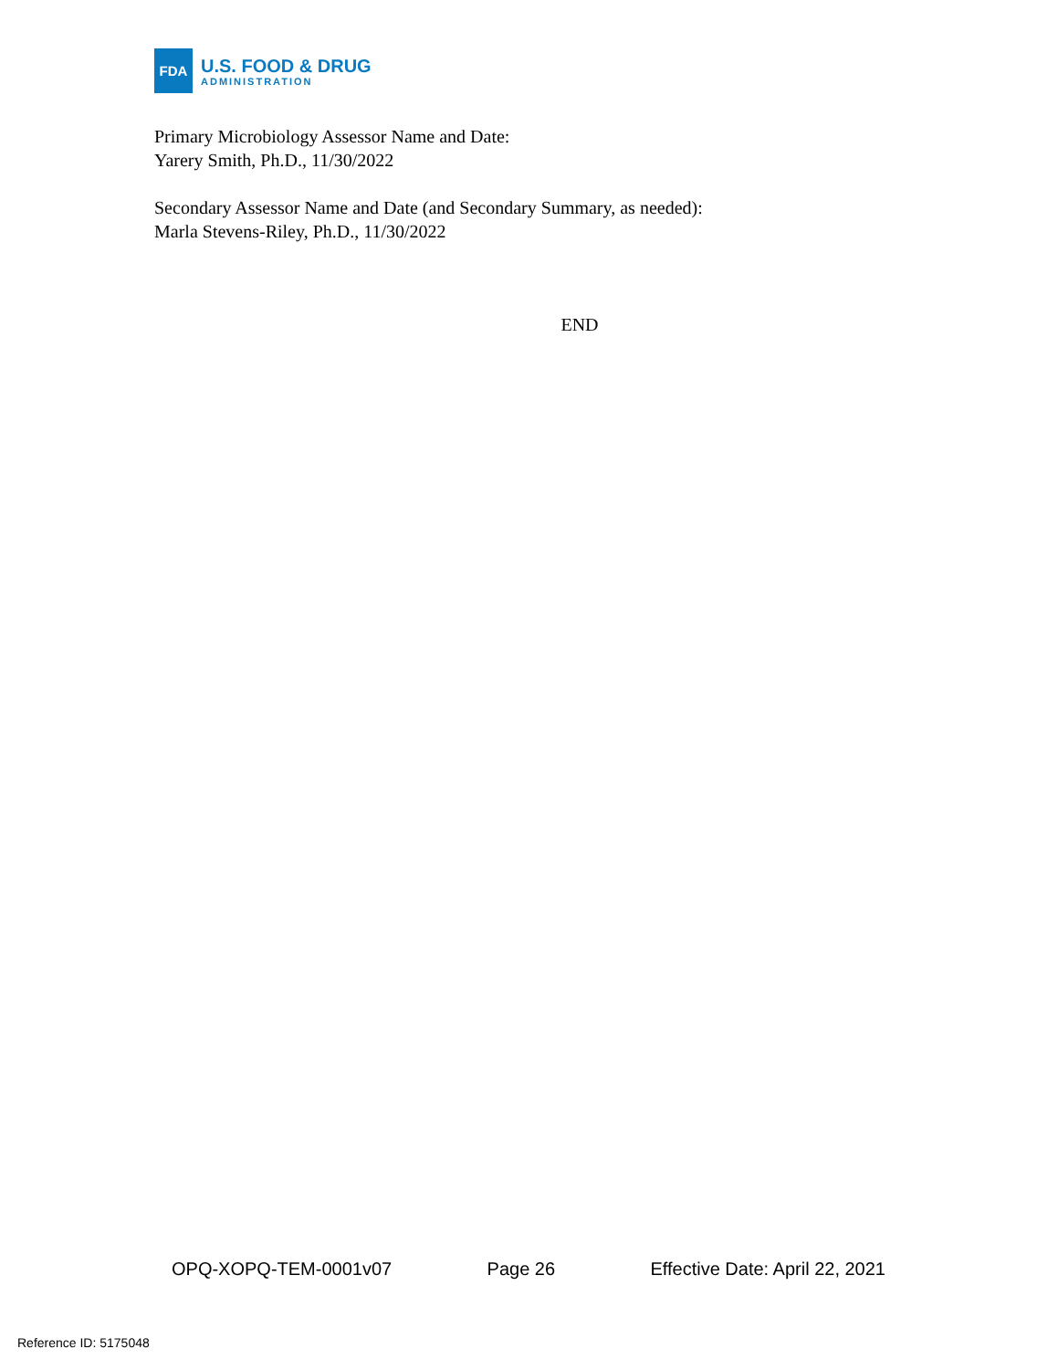FDA
U.S. FOOD & DRUG
ADMINISTRATION
Primary Microbiology Assessor Name and Date:
Yarery Smith, Ph.D., 11/30/2022
Secondary Assessor Name and Date (and Secondary Summary, as needed):
Marla Stevens-Riley, Ph.D., 11/30/2022
END
OPQ-XOPQ-TEM-0001v07 Page 26 Effective Date: April 22, 2021
Reference ID: 5175048